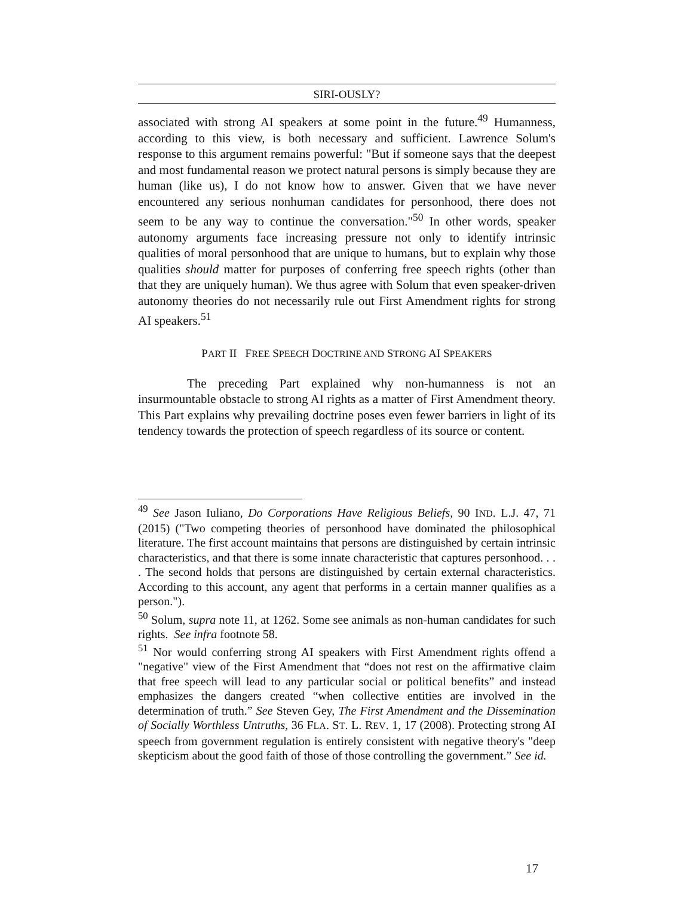SIRI-OUSLY?
associated with strong AI speakers at some point in the future.<sup>49</sup> Humanness, according to this view, is both necessary and sufficient. Lawrence Solum's response to this argument remains powerful: "But if someone says that the deepest and most fundamental reason we protect natural persons is simply because they are human (like us), I do not know how to answer. Given that we have never encountered any serious nonhuman candidates for personhood, there does not seem to be any way to continue the conversation."<sup>50</sup> In other words, speaker autonomy arguments face increasing pressure not only to identify intrinsic qualities of moral personhood that are unique to humans, but to explain why those qualities should matter for purposes of conferring free speech rights (other than that they are uniquely human). We thus agree with Solum that even speaker-driven autonomy theories do not necessarily rule out First Amendment rights for strong AI speakers.<sup>51</sup>
PART II FREE SPEECH DOCTRINE AND STRONG AI SPEAKERS
The preceding Part explained why non-humanness is not an insurmountable obstacle to strong AI rights as a matter of First Amendment theory. This Part explains why prevailing doctrine poses even fewer barriers in light of its tendency towards the protection of speech regardless of its source or content.
<sup>49</sup> See Jason Iuliano, Do Corporations Have Religious Beliefs, 90 IND. L.J. 47, 71 (2015) ("Two competing theories of personhood have dominated the philosophical literature. The first account maintains that persons are distinguished by certain intrinsic characteristics, and that there is some innate characteristic that captures personhood. . . . The second holds that persons are distinguished by certain external characteristics. According to this account, any agent that performs in a certain manner qualifies as a person.").
<sup>50</sup> Solum, supra note 11, at 1262. Some see animals as non-human candidates for such rights. See infra footnote 58.
<sup>51</sup> Nor would conferring strong AI speakers with First Amendment rights offend a "negative" view of the First Amendment that “does not rest on the affirmative claim that free speech will lead to any particular social or political benefits” and instead emphasizes the dangers created “when collective entities are involved in the determination of truth.” See Steven Gey, The First Amendment and the Dissemination of Socially Worthless Untruths, 36 FLA. ST. L. REV. 1, 17 (2008). Protecting strong AI speech from government regulation is entirely consistent with negative theory's "deep skepticism about the good faith of those of those controlling the government.” See id.
17